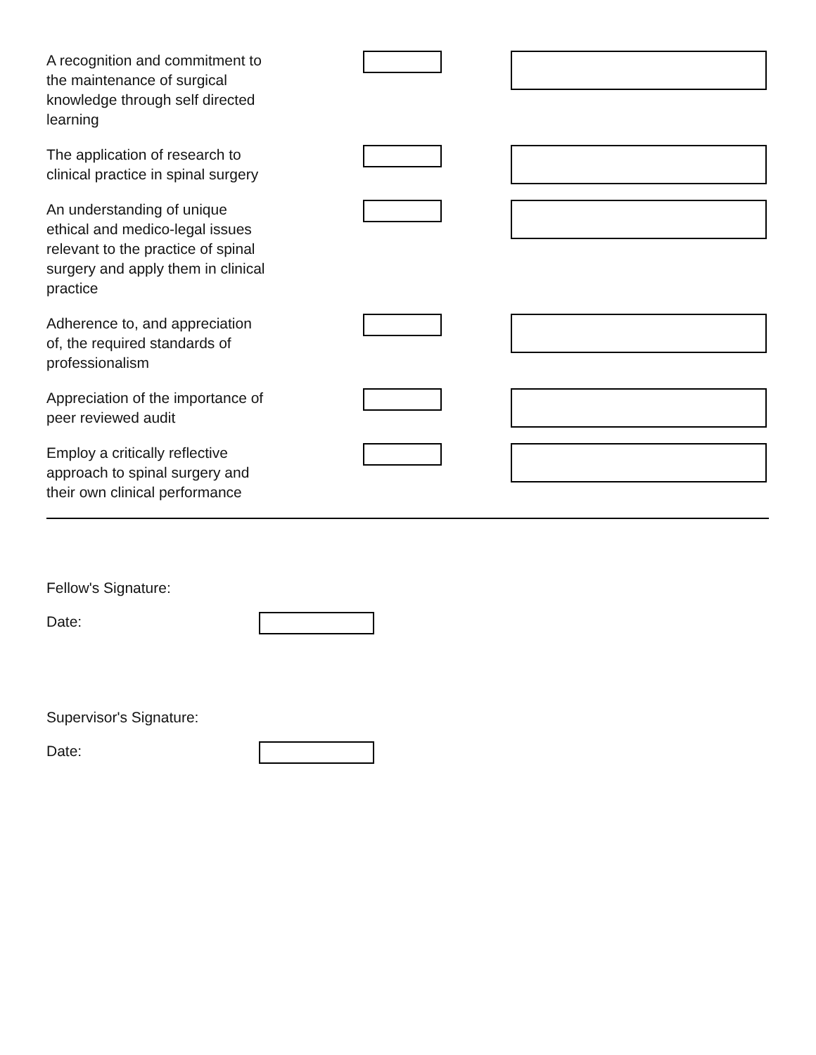A recognition and commitment to the maintenance of surgical knowledge through self directed learning
The application of research to clinical practice in spinal surgery
An understanding of unique ethical and medico-legal issues relevant to the practice of spinal surgery and apply them in clinical practice
Adherence to, and appreciation of, the required standards of professionalism
Appreciation of the importance of peer reviewed audit
Employ a critically reflective approach to spinal surgery and their own clinical performance
Fellow's Signature:
Date:
Supervisor's Signature:
Date: